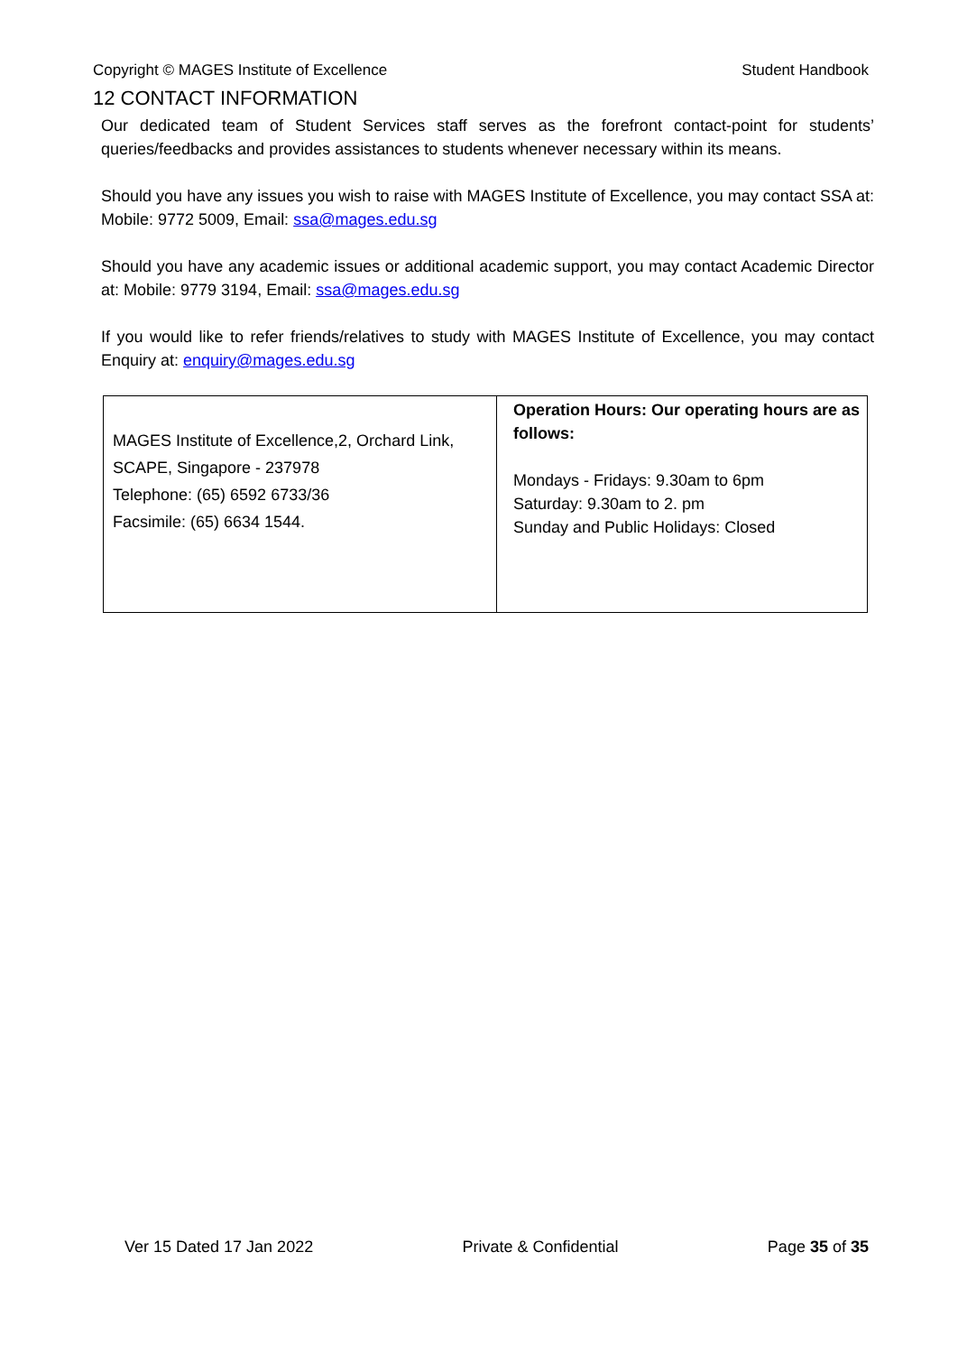Copyright © MAGES Institute of Excellence Student Handbook
12 CONTACT INFORMATION
Our dedicated team of Student Services staff serves as the forefront contact-point for students’ queries/feedbacks and provides assistances to students whenever necessary within its means.
Should you have any issues you wish to raise with MAGES Institute of Excellence, you may contact SSA at: Mobile: 9772 5009, Email: ssa@mages.edu.sg
Should you have any academic issues or additional academic support, you may contact Academic Director at: Mobile: 9779 3194, Email: ssa@mages.edu.sg
If you would like to refer friends/relatives to study with MAGES Institute of Excellence, you may contact Enquiry at: enquiry@mages.edu.sg
| MAGES Institute of Excellence,2, Orchard Link, SCAPE, Singapore - 237978 Telephone: (65) 6592 6733/36 Facsimile: (65) 6634 1544. | Operation Hours: Our operating hours are as follows: Mondays - Fridays: 9.30am to 6pm Saturday: 9.30am to 2. pm Sunday and Public Holidays: Closed |
Ver 15 Dated 17 Jan 2022 Private & Confidential Page 35 of 35